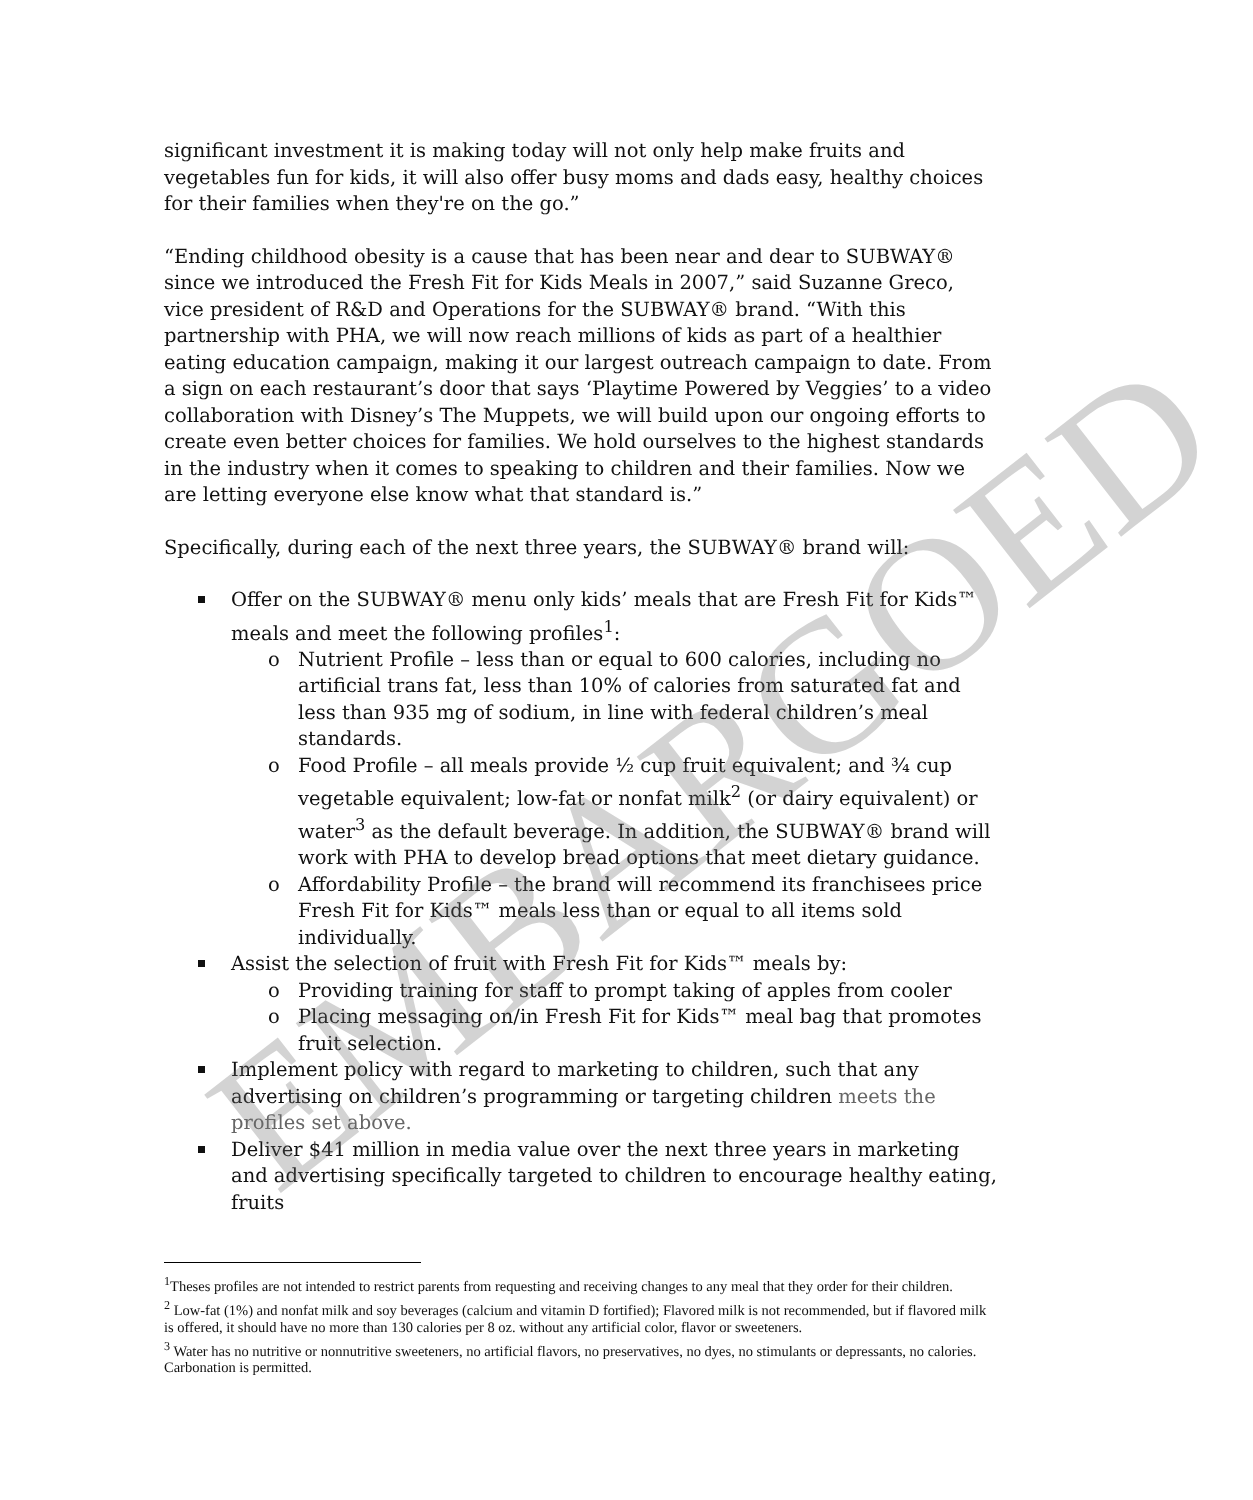significant investment it is making today will not only help make fruits and vegetables fun for kids, it will also offer busy moms and dads easy, healthy choices for their families when they're on the go.”
“Ending childhood obesity is a cause that has been near and dear to SUBWAY® since we introduced the Fresh Fit for Kids Meals in 2007,” said Suzanne Greco, vice president of R&D and Operations for the SUBWAY® brand. “With this partnership with PHA, we will now reach millions of kids as part of a healthier eating education campaign, making it our largest outreach campaign to date. From a sign on each restaurant’s door that says ‘Playtime Powered by Veggies’ to a video collaboration with Disney’s The Muppets, we will build upon our ongoing efforts to create even better choices for families. We hold ourselves to the highest standards in the industry when it comes to speaking to children and their families. Now we are letting everyone else know what that standard is.”
Specifically, during each of the next three years, the SUBWAY® brand will:
Offer on the SUBWAY® menu only kids’ meals that are Fresh Fit for Kids™ meals and meet the following profiles<sup>1</sup>:
o Nutrient Profile – less than or equal to 600 calories, including no artificial trans fat, less than 10% of calories from saturated fat and less than 935 mg of sodium, in line with federal children’s meal standards.
o Food Profile – all meals provide ½ cup fruit equivalent; and ¾ cup vegetable equivalent; low-fat or nonfat milk<sup>2</sup> (or dairy equivalent) or water<sup>3</sup> as the default beverage. In addition, the SUBWAY® brand will work with PHA to develop bread options that meet dietary guidance.
o Affordability Profile – the brand will recommend its franchisees price Fresh Fit for Kids™ meals less than or equal to all items sold individually.
Assist the selection of fruit with Fresh Fit for Kids™ meals by:
o Providing training for staff to prompt taking of apples from cooler
o Placing messaging on/in Fresh Fit for Kids™ meal bag that promotes fruit selection.
Implement policy with regard to marketing to children, such that any advertising on children’s programming or targeting children meets the profiles set above.
Deliver $41 million in media value over the next three years in marketing and advertising specifically targeted to children to encourage healthy eating, fruits
<sup>1</sup> Theses profiles are not intended to restrict parents from requesting and receiving changes to any meal that they order for their children.
<sup>2</sup> Low-fat (1%) and nonfat milk and soy beverages (calcium and vitamin D fortified); Flavored milk is not recommended, but if flavored milk is offered, it should have no more than 130 calories per 8 oz. without any artificial color, flavor or sweeteners.
<sup>3</sup> Water has no nutritive or nonnutritive sweeteners, no artificial flavors, no preservatives, no dyes, no stimulants or depressants, no calories. Carbonation is permitted.
EMBARGOED